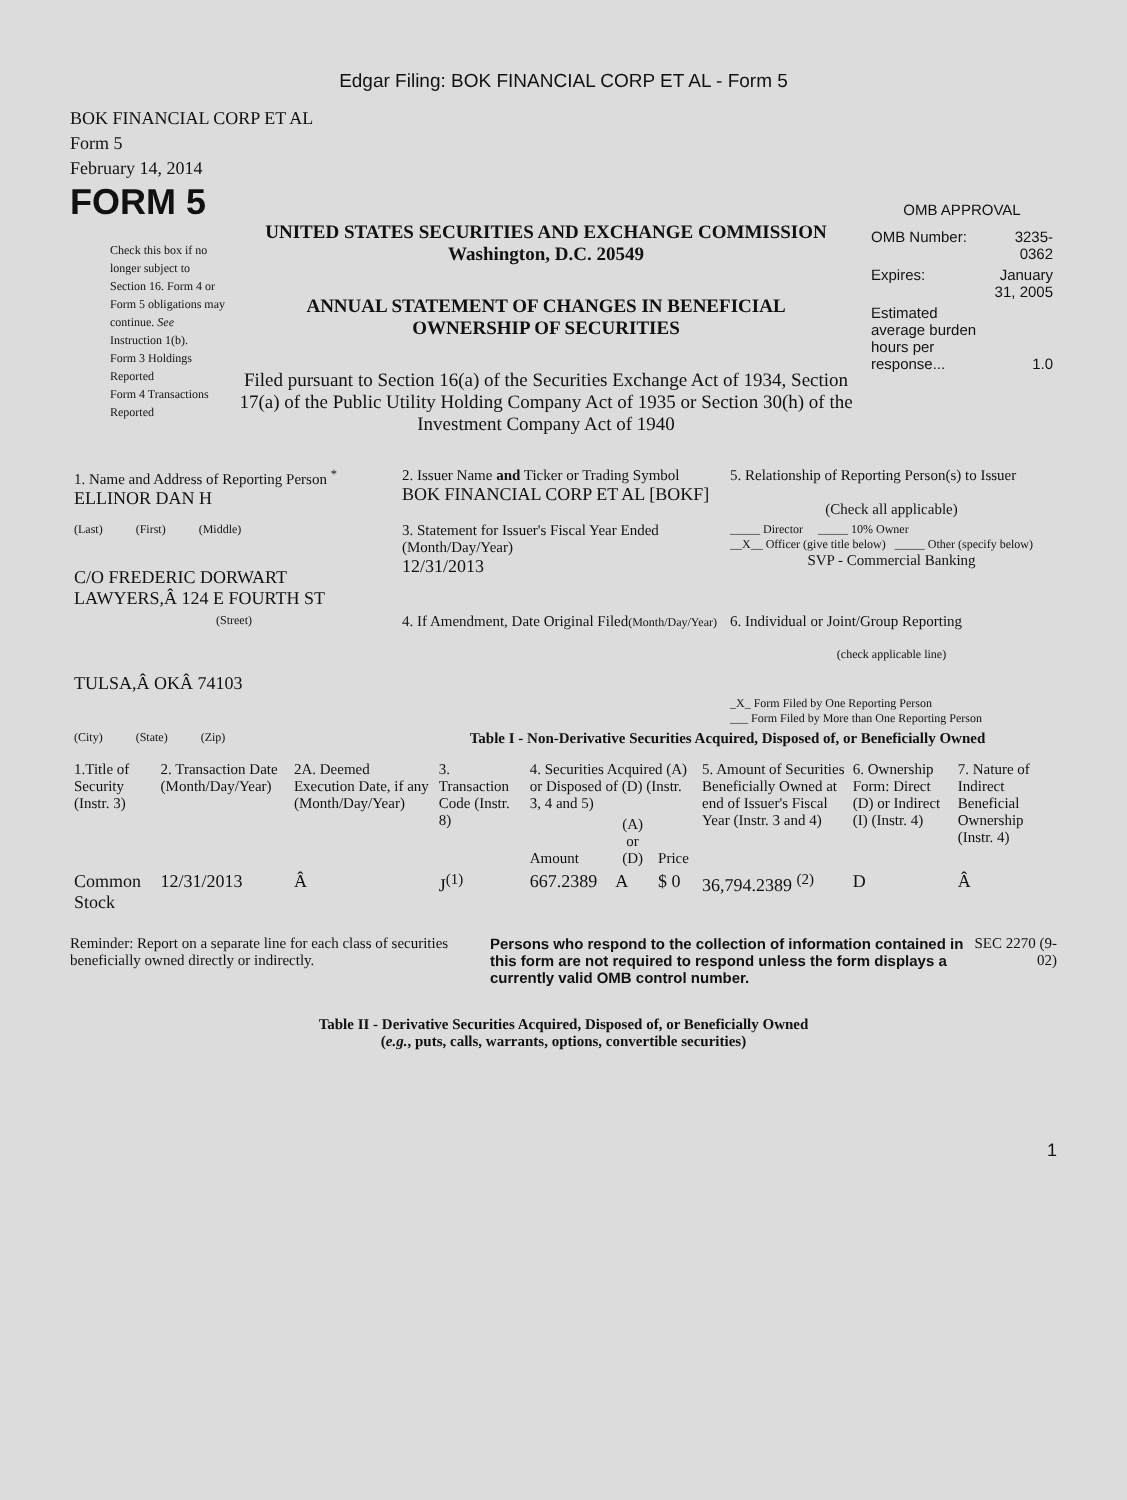Edgar Filing: BOK FINANCIAL CORP ET AL - Form 5
BOK FINANCIAL CORP ET AL
Form 5
February 14, 2014
FORM 5
Check this box if no longer subject to Section 16. Form 4 or Form 5 obligations may continue. See Instruction 1(b).
Form 3 Holdings Reported
Form 4 Transactions Reported
UNITED STATES SECURITIES AND EXCHANGE COMMISSION
Washington, D.C. 20549
ANNUAL STATEMENT OF CHANGES IN BENEFICIAL
OWNERSHIP OF SECURITIES
Filed pursuant to Section 16(a) of the Securities Exchange Act of 1934, Section 17(a) of the Public Utility Holding Company Act of 1935 or Section 30(h) of the Investment Company Act of 1940
OMB APPROVAL
| OMB Number: | 3235-0362 |
| Expires: | January 31, 2005 |
| Estimated average burden hours per response... | 1.0 |
| 1. Name and Address of Reporting Person <sup>*</sup> ELLINOR DAN H | 2. Issuer Name and Ticker or Trading Symbol BOK FINANCIAL CORP ET AL [BOKF] | 5. Relationship of Reporting Person(s) to Issuer (Check all applicable) |
| (Last) (First) (Middle) C/O FREDERIC DORWART LAWYERS,Â 124 E FOURTH ST | 3. Statement for Issuer's Fiscal Year Ended (Month/Day/Year) 12/31/2013 | _____ Director _____ 10% Owner __X__ Officer (give title below) _____ Other (specify below) SVP - Commercial Banking |
| (Street) TULSA,Â OKÂ 74103 | 4. If Amendment, Date Original Filed (Month/Day/Year) | 6. Individual or Joint/Group Reporting (check applicable line) _X_ Form Filed by One Reporting Person ___ Form Filed by More than One Reporting Person |
| (City) (State) (Zip) | Table I - Non-Derivative Securities Acquired, Disposed of, or Beneficially Owned | |
| 1.Title of Security (Instr. 3) | 2. Transaction Date (Month/Day/Year) | 2A. Deemed Execution Date, if any (Month/Day/Year) | 3. Transaction Code (Instr. 8) | 4. Securities Acquired (A) or Disposed of (D) (Instr. 3, 4 and 5) | | | 5. Amount of Securities Beneficially Owned at end of Issuer's Fiscal Year (Instr. 3 and 4) | 6. Ownership Form: Direct (D) or Indirect (I) (Instr. 4) | 7. Nature of Indirect Beneficial Ownership (Instr. 4) |
| --- | --- | --- | --- | --- | --- | --- | --- | --- | --- |
| | | | | Amount | (A) or (D) | Price | | | |
| Common Stock | 12/31/2013 | Â | J<sup>(1)</sup> | 667.2389 | A | $ 0 | 36,794.2389 <sup>(2)</sup> | D | Â |
Reminder: Report on a separate line for each class of securities beneficially owned directly or indirectly.
Persons who respond to the collection of information contained in this form are not required to respond unless the form displays a currently valid OMB control number.
SEC 2270 (9-02)
Table II - Derivative Securities Acquired, Disposed of, or Beneficially Owned
(e.g., puts, calls, warrants, options, convertible securities)
1